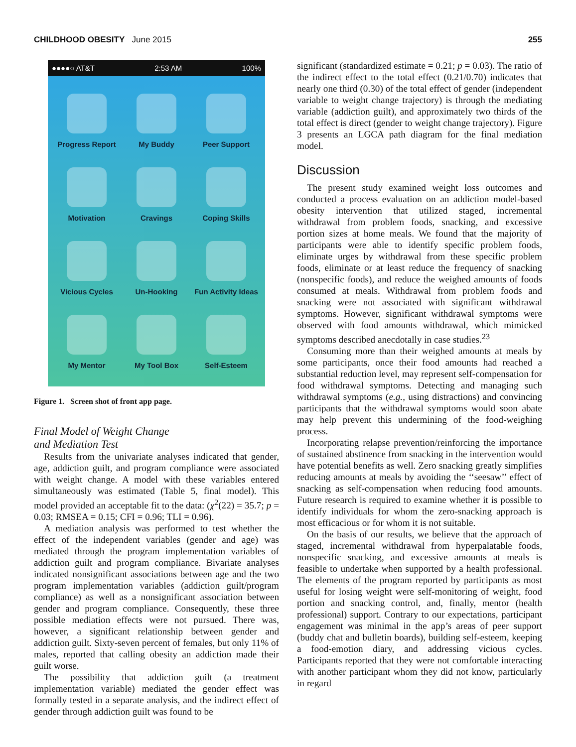CHILDHOOD OBESITY June 2015 255
●●●●○ AT&T 2:53 AM 100%
Progress Report
My Buddy
Peer Support
Motivation
Cravings
Coping Skills
Vicious Cycles
Un-Hooking
Fun Activity Ideas
My Mentor
My Tool Box
Self-Esteem
Figure 1. Screen shot of front app page.
Final Model of Weight Change
and Mediation Test
Results from the univariate analyses indicated that gender, age, addiction guilt, and program compliance were associated with weight change. A model with these variables entered simultaneously was estimated (Table 5, final model). This model provided an acceptable fit to the data: (χ<sup>2</sup>(22) = 35.7; p = 0.03; RMSEA = 0.15; CFI = 0.96; TLI = 0.96).
A mediation analysis was performed to test whether the effect of the independent variables (gender and age) was mediated through the program implementation variables of addiction guilt and program compliance. Bivariate analyses indicated nonsignificant associations between age and the two program implementation variables (addiction guilt/program compliance) as well as a nonsignificant association between gender and program compliance. Consequently, these three possible mediation effects were not pursued. There was, however, a significant relationship between gender and addiction guilt. Sixty-seven percent of females, but only 11% of males, reported that calling obesity an addiction made their guilt worse.
The possibility that addiction guilt (a treatment implementation variable) mediated the gender effect was formally tested in a separate analysis, and the indirect effect of gender through addiction guilt was found to be
significant (standardized estimate = 0.21; p = 0.03). The ratio of the indirect effect to the total effect (0.21/0.70) indicates that nearly one third (0.30) of the total effect of gender (independent variable to weight change trajectory) is through the mediating variable (addiction guilt), and approximately two thirds of the total effect is direct (gender to weight change trajectory). Figure 3 presents an LGCA path diagram for the final mediation model.
Discussion
The present study examined weight loss outcomes and conducted a process evaluation on an addiction model-based obesity intervention that utilized staged, incremental withdrawal from problem foods, snacking, and excessive portion sizes at home meals. We found that the majority of participants were able to identify specific problem foods, eliminate urges by withdrawal from these specific problem foods, eliminate or at least reduce the frequency of snacking (nonspecific foods), and reduce the weighed amounts of foods consumed at meals. Withdrawal from problem foods and snacking were not associated with significant withdrawal symptoms. However, significant withdrawal symptoms were observed with food amounts withdrawal, which mimicked symptoms described anecdotally in case studies.<sup>23</sup>
Consuming more than their weighed amounts at meals by some participants, once their food amounts had reached a substantial reduction level, may represent self-compensation for food withdrawal symptoms. Detecting and managing such withdrawal symptoms (e.g., using distractions) and convincing participants that the withdrawal symptoms would soon abate may help prevent this undermining of the food-weighing process.
Incorporating relapse prevention/reinforcing the importance of sustained abstinence from snacking in the intervention would have potential benefits as well. Zero snacking greatly simplifies reducing amounts at meals by avoiding the ‘‘seesaw’’ effect of snacking as self-compensation when reducing food amounts. Future research is required to examine whether it is possible to identify individuals for whom the zero-snacking approach is most efficacious or for whom it is not suitable.
On the basis of our results, we believe that the approach of staged, incremental withdrawal from hyperpalatable foods, nonspecific snacking, and excessive amounts at meals is feasible to undertake when supported by a health professional. The elements of the program reported by participants as most useful for losing weight were self-monitoring of weight, food portion and snacking control, and, finally, mentor (health professional) support. Contrary to our expectations, participant engagement was minimal in the app’s areas of peer support (buddy chat and bulletin boards), building self-esteem, keeping a food-emotion diary, and addressing vicious cycles. Participants reported that they were not comfortable interacting with another participant whom they did not know, particularly in regard